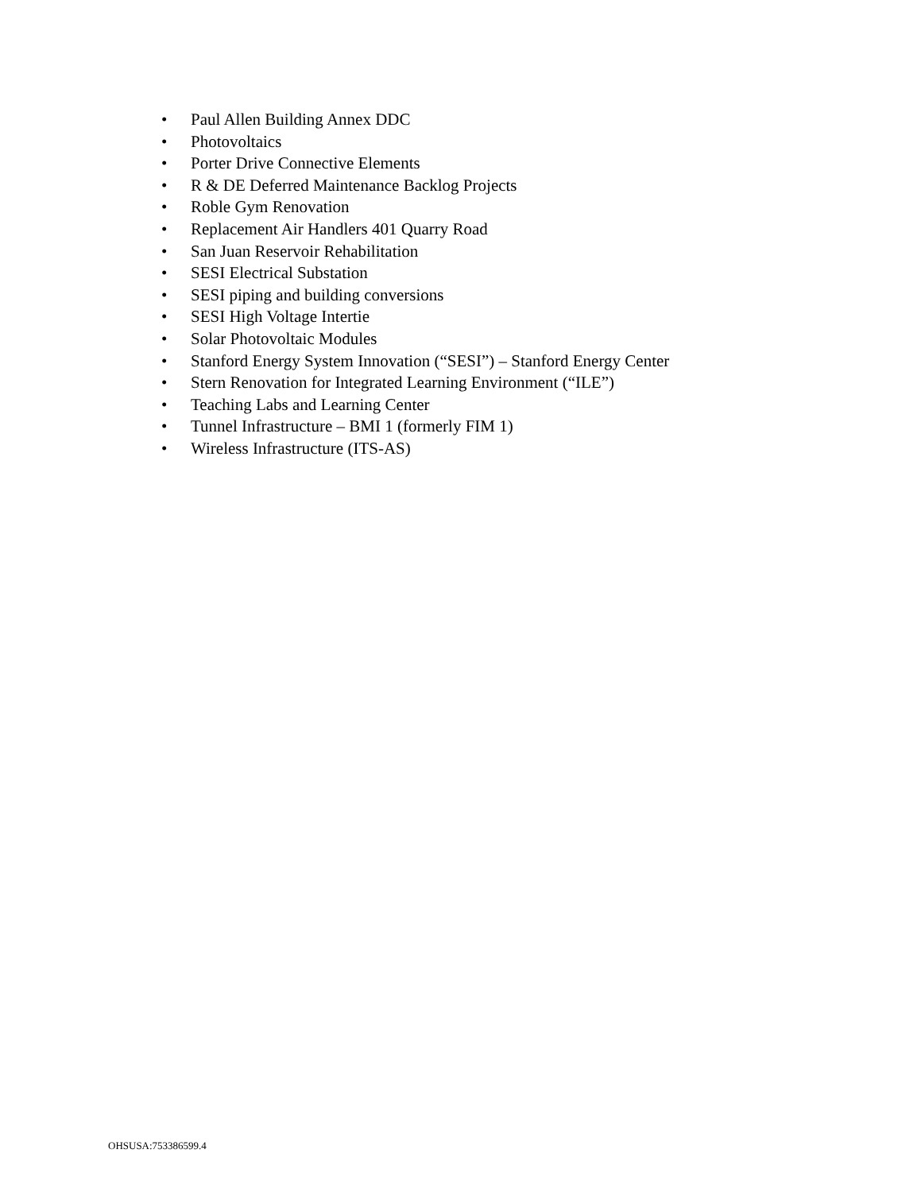• Paul Allen Building Annex DDC
• Photovoltaics
• Porter Drive Connective Elements
• R & DE Deferred Maintenance Backlog Projects
• Roble Gym Renovation
• Replacement Air Handlers 401 Quarry Road
• San Juan Reservoir Rehabilitation
• SESI Electrical Substation
• SESI piping and building conversions
• SESI High Voltage Intertie
• Solar Photovoltaic Modules
• Stanford Energy System Innovation (“SESI”) – Stanford Energy Center
• Stern Renovation for Integrated Learning Environment (“ILE”)
• Teaching Labs and Learning Center
• Tunnel Infrastructure – BMI 1 (formerly FIM 1)
• Wireless Infrastructure (ITS-AS)
OHSUSA:753386599.4